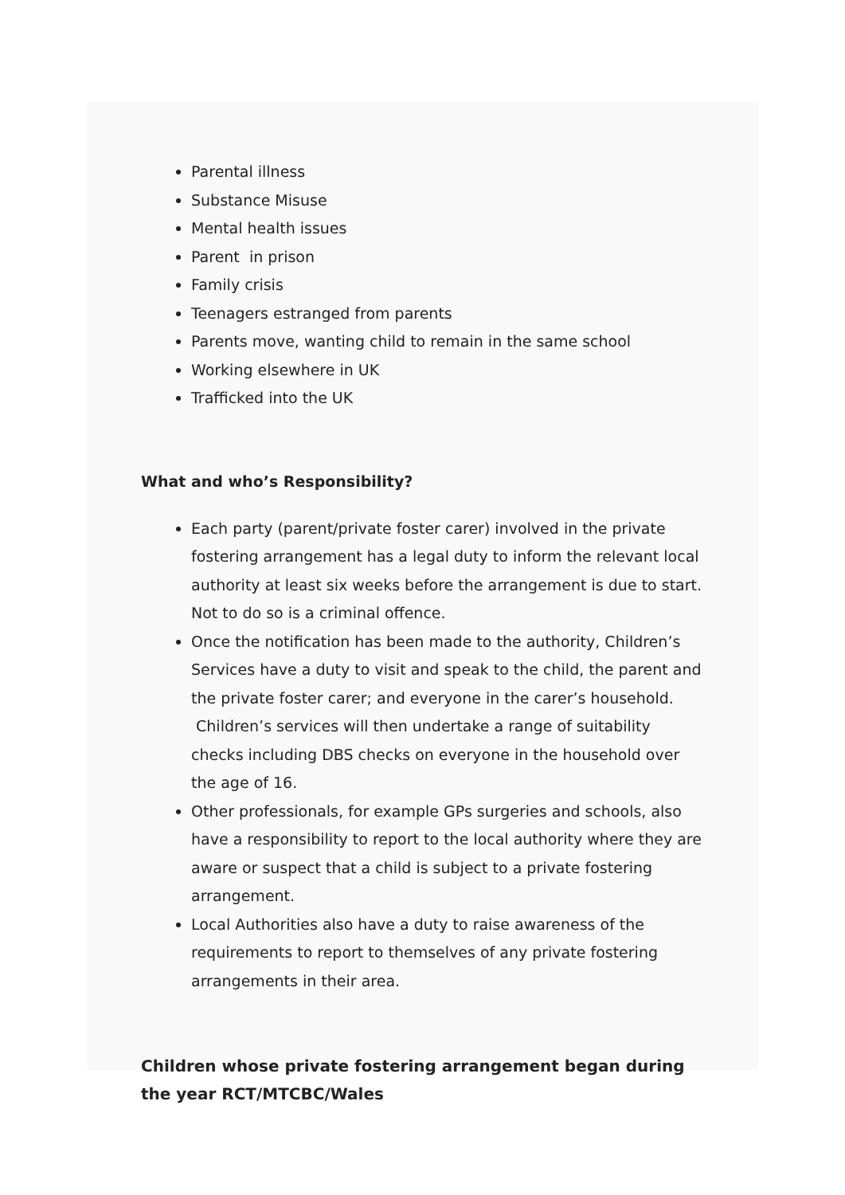Parental illness
Substance Misuse
Mental health issues
Parent in prison
Family crisis
Teenagers estranged from parents
Parents move, wanting child to remain in the same school
Working elsewhere in UK
Trafficked into the UK
What and who’s Responsibility?
Each party (parent/private foster carer) involved in the private fostering arrangement has a legal duty to inform the relevant local authority at least six weeks before the arrangement is due to start. Not to do so is a criminal offence.
Once the notification has been made to the authority, Children’s Services have a duty to visit and speak to the child, the parent and the private foster carer; and everyone in the carer’s household. Children’s services will then undertake a range of suitability checks including DBS checks on everyone in the household over the age of 16.
Other professionals, for example GPs surgeries and schools, also have a responsibility to report to the local authority where they are aware or suspect that a child is subject to a private fostering arrangement.
Local Authorities also have a duty to raise awareness of the requirements to report to themselves of any private fostering arrangements in their area.
Children whose private fostering arrangement began during the year RCT/MTCBC/Wales